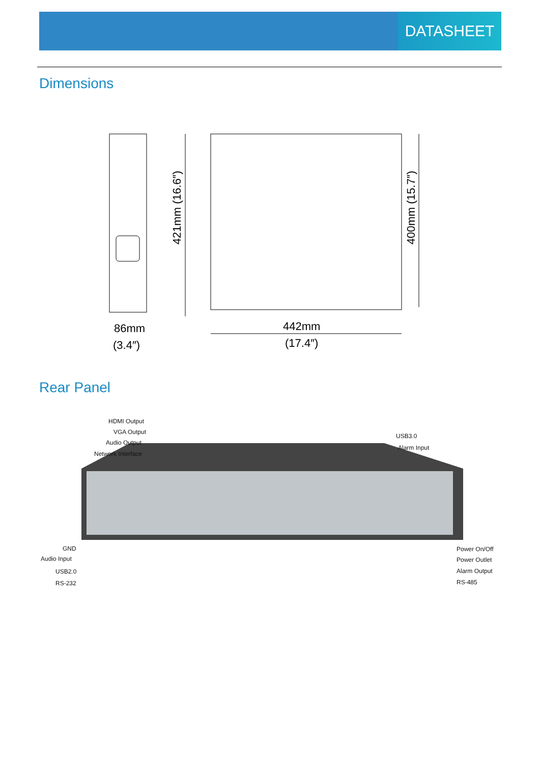DATASHEET
Dimensions
86mm
(3.4″)
442mm
(17.4″)
421mm (16.6″)
400mm (15.7″)
Rear Panel
HDMI Output
VGA Output
Audio Output
Network Interface
USB3.0
Alarm Input
GND
Audio Input
USB2.0
RS-232
Power On/Off
Power Outlet
Alarm Output
RS-485